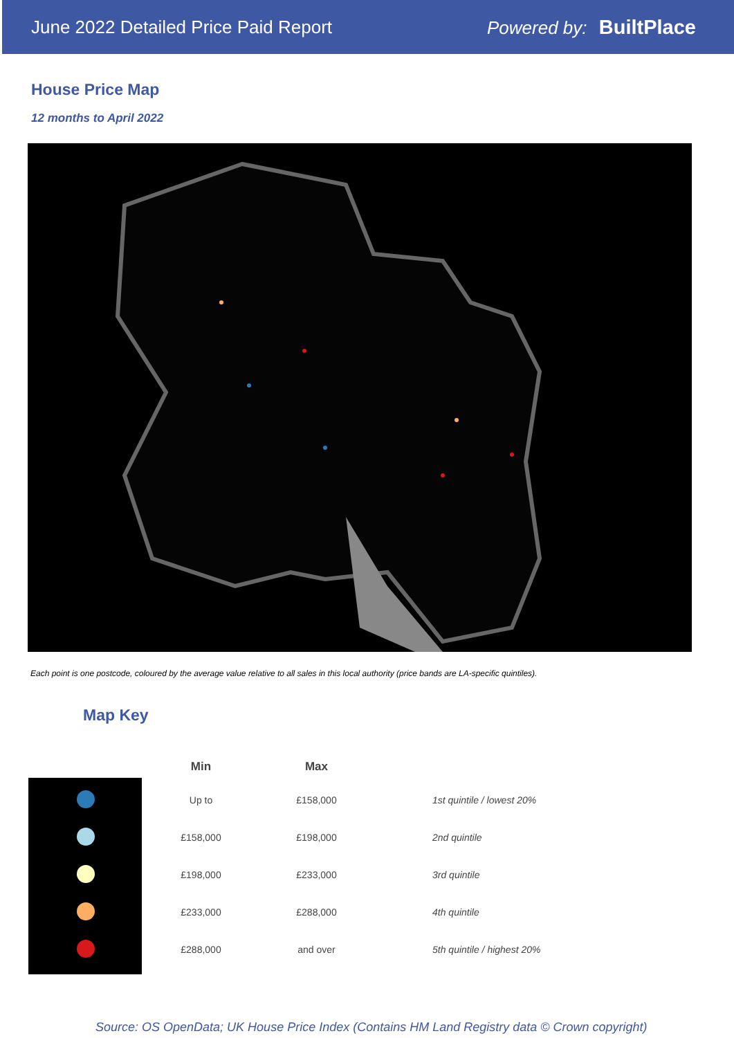June 2022 Detailed Price Paid Report Powered by: BuiltPlace
House Price Map
12 months to April 2022
Each point is one postcode, coloured by the average value relative to all sales in this local authority (price bands are LA-specific quintiles).
Map Key
| | Min | Max | |
| --- | --- | --- | --- |
| | Up to | £158,000 | 1st quintile / lowest 20% |
| | £158,000 | £198,000 | 2nd quintile |
| | £198,000 | £233,000 | 3rd quintile |
| | £233,000 | £288,000 | 4th quintile |
| | £288,000 | and over | 5th quintile / highest 20% |
Source: OS OpenData; UK House Price Index (Contains HM Land Registry data © Crown copyright)